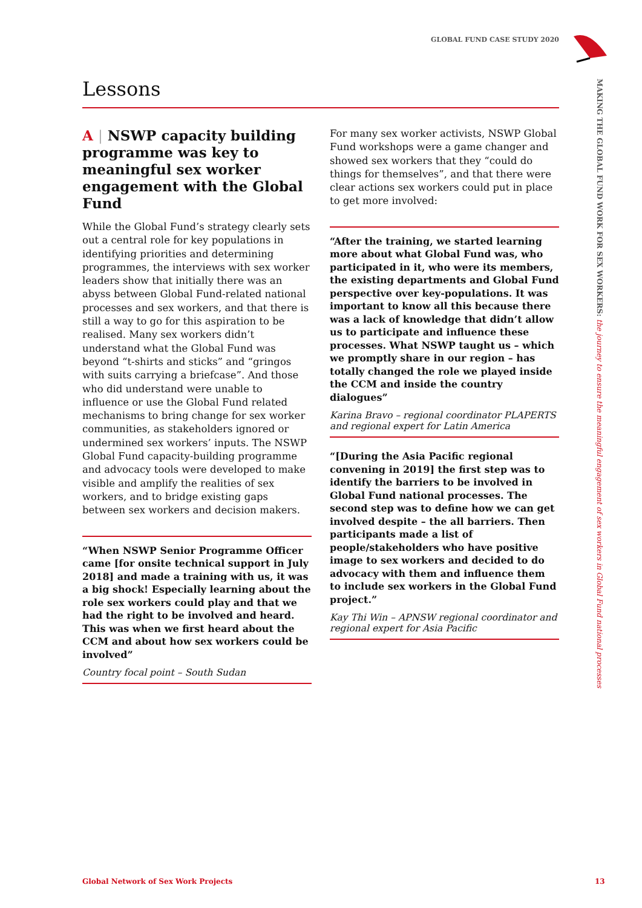GLOBAL FUND CASE STUDY 2020
Lessons
A | NSWP capacity building programme was key to meaningful sex worker engagement with the Global Fund
While the Global Fund’s strategy clearly sets out a central role for key populations in identifying priorities and determining programmes, the interviews with sex worker leaders show that initially there was an abyss between Global Fund-related national processes and sex workers, and that there is still a way to go for this aspiration to be realised. Many sex workers didn’t understand what the Global Fund was beyond “t-shirts and sticks” and “gringos with suits carrying a briefcase”. And those who did understand were unable to influence or use the Global Fund related mechanisms to bring change for sex worker communities, as stakeholders ignored or undermined sex workers’ inputs. The NSWP Global Fund capacity-building programme and advocacy tools were developed to make visible and amplify the realities of sex workers, and to bridge existing gaps between sex workers and decision makers.
“When NSWP Senior Programme Officer came [for onsite technical support in July 2018] and made a training with us, it was a big shock! Especially learning about the role sex workers could play and that we had the right to be involved and heard. This was when we first heard about the CCM and about how sex workers could be involved”
Country focal point – South Sudan
For many sex worker activists, NSWP Global Fund workshops were a game changer and showed sex workers that they “could do things for themselves”, and that there were clear actions sex workers could put in place to get more involved:
“After the training, we started learning more about what Global Fund was, who participated in it, who were its members, the existing departments and Global Fund perspective over key-populations. It was important to know all this because there was a lack of knowledge that didn’t allow us to participate and influence these processes. What NSWP taught us – which we promptly share in our region – has totally changed the role we played inside the CCM and inside the country dialogues”
Karina Bravo – regional coordinator PLAPERTS and regional expert for Latin America
“[During the Asia Pacific regional convening in 2019] the first step was to identify the barriers to be involved in Global Fund national processes. The second step was to define how we can get involved despite – the all barriers. Then participants made a list of people/stakeholders who have positive image to sex workers and decided to do advocacy with them and influence them to include sex workers in the Global Fund project.”
Kay Thi Win – APNSW regional coordinator and regional expert for Asia Pacific
MAKING THE GLOBAL FUND WORK FOR SEX WORKERS: the journey to ensure the meaningful engagement of sex workers in Global Fund national processes
Global Network of Sex Work Projects
13